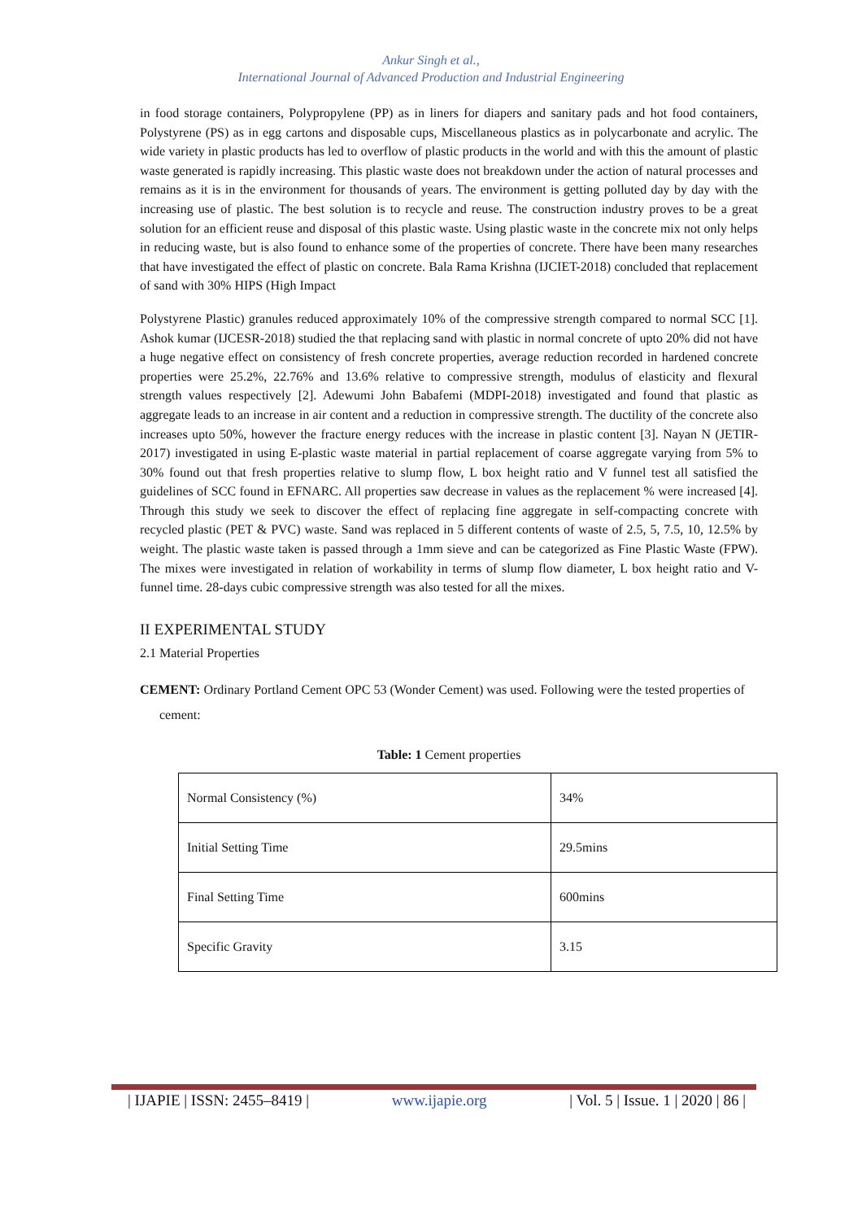Ankur Singh et al.,
International Journal of Advanced Production and Industrial Engineering
in food storage containers, Polypropylene (PP) as in liners for diapers and sanitary pads and hot food containers, Polystyrene (PS) as in egg cartons and disposable cups, Miscellaneous plastics as in polycarbonate and acrylic. The wide variety in plastic products has led to overflow of plastic products in the world and with this the amount of plastic waste generated is rapidly increasing. This plastic waste does not breakdown under the action of natural processes and remains as it is in the environment for thousands of years. The environment is getting polluted day by day with the increasing use of plastic. The best solution is to recycle and reuse. The construction industry proves to be a great solution for an efficient reuse and disposal of this plastic waste. Using plastic waste in the concrete mix not only helps in reducing waste, but is also found to enhance some of the properties of concrete. There have been many researches that have investigated the effect of plastic on concrete. Bala Rama Krishna (IJCIET-2018) concluded that replacement of sand with 30% HIPS (High Impact
Polystyrene Plastic) granules reduced approximately 10% of the compressive strength compared to normal SCC [1]. Ashok kumar (IJCESR-2018) studied the that replacing sand with plastic in normal concrete of upto 20% did not have a huge negative effect on consistency of fresh concrete properties, average reduction recorded in hardened concrete properties were 25.2%, 22.76% and 13.6% relative to compressive strength, modulus of elasticity and flexural strength values respectively [2]. Adewumi John Babafemi (MDPI-2018) investigated and found that plastic as aggregate leads to an increase in air content and a reduction in compressive strength. The ductility of the concrete also increases upto 50%, however the fracture energy reduces with the increase in plastic content [3]. Nayan N (JETIR-2017) investigated in using E-plastic waste material in partial replacement of coarse aggregate varying from 5% to 30% found out that fresh properties relative to slump flow, L box height ratio and V funnel test all satisfied the guidelines of SCC found in EFNARC. All properties saw decrease in values as the replacement % were increased [4]. Through this study we seek to discover the effect of replacing fine aggregate in self-compacting concrete with recycled plastic (PET & PVC) waste. Sand was replaced in 5 different contents of waste of 2.5, 5, 7.5, 10, 12.5% by weight. The plastic waste taken is passed through a 1mm sieve and can be categorized as Fine Plastic Waste (FPW). The mixes were investigated in relation of workability in terms of slump flow diameter, L box height ratio and V-funnel time. 28-days cubic compressive strength was also tested for all the mixes.
II EXPERIMENTAL STUDY
2.1 Material Properties
CEMENT: Ordinary Portland Cement OPC 53 (Wonder Cement) was used. Following were the tested properties of cement:
Table: 1 Cement properties
| Normal Consistency (%) | 34% |
| Initial Setting Time | 29.5mins |
| Final Setting Time | 600mins |
| Specific Gravity | 3.15 |
| IJAPIE | ISSN: 2455–8419 | www.ijapie.org | Vol. 5 | Issue. 1 | 2020 | 86 |